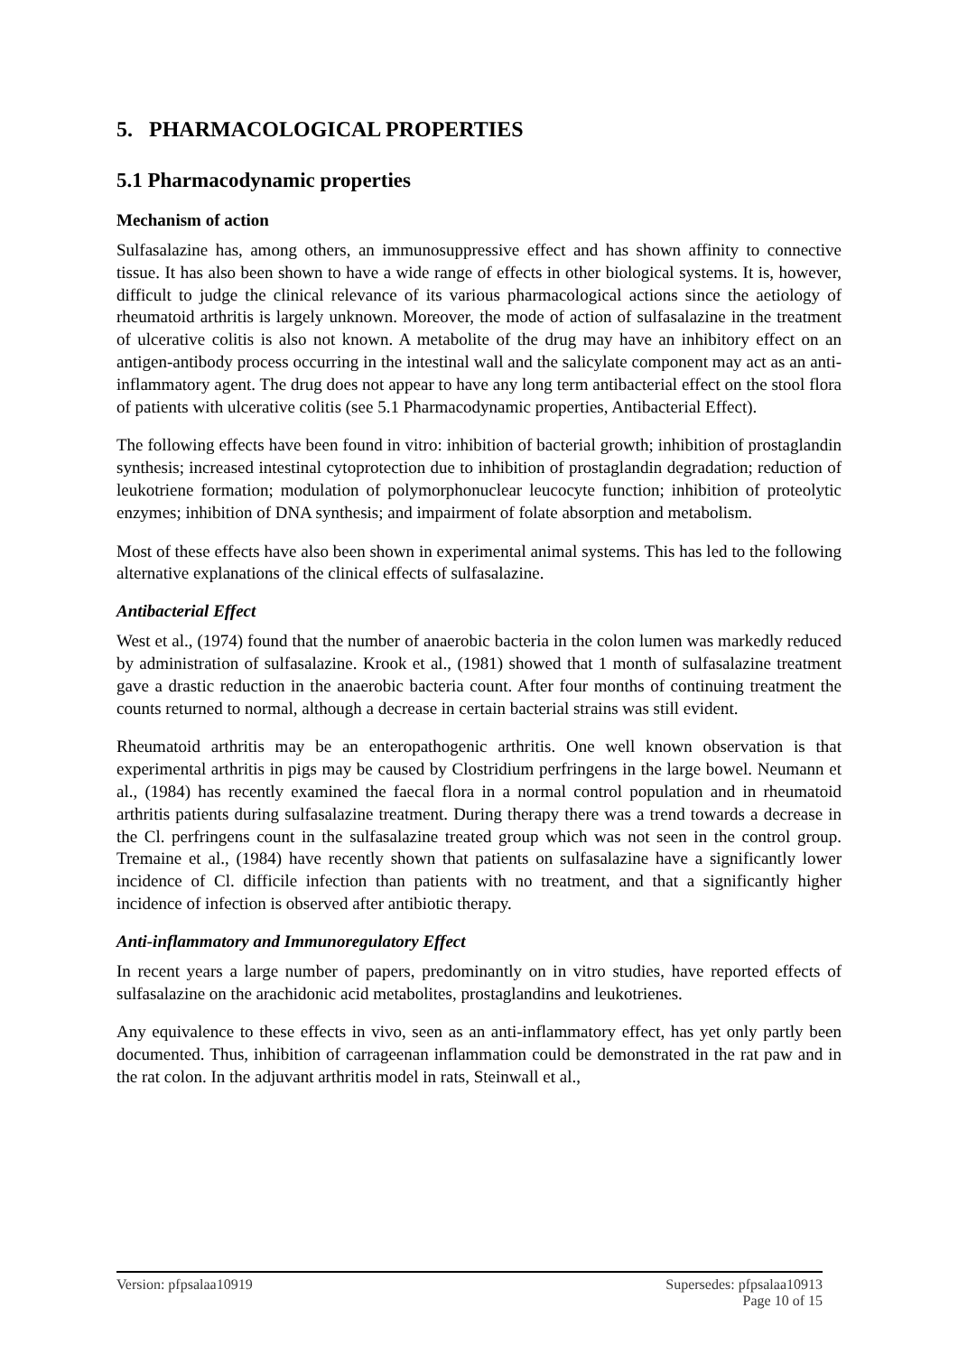5. PHARMACOLOGICAL PROPERTIES
5.1 Pharmacodynamic properties
Mechanism of action
Sulfasalazine has, among others, an immunosuppressive effect and has shown affinity to connective tissue. It has also been shown to have a wide range of effects in other biological systems. It is, however, difficult to judge the clinical relevance of its various pharmacological actions since the aetiology of rheumatoid arthritis is largely unknown. Moreover, the mode of action of sulfasalazine in the treatment of ulcerative colitis is also not known. A metabolite of the drug may have an inhibitory effect on an antigen-antibody process occurring in the intestinal wall and the salicylate component may act as an anti-inflammatory agent. The drug does not appear to have any long term antibacterial effect on the stool flora of patients with ulcerative colitis (see 5.1 Pharmacodynamic properties, Antibacterial Effect).
The following effects have been found in vitro: inhibition of bacterial growth; inhibition of prostaglandin synthesis; increased intestinal cytoprotection due to inhibition of prostaglandin degradation; reduction of leukotriene formation; modulation of polymorphonuclear leucocyte function; inhibition of proteolytic enzymes; inhibition of DNA synthesis; and impairment of folate absorption and metabolism.
Most of these effects have also been shown in experimental animal systems. This has led to the following alternative explanations of the clinical effects of sulfasalazine.
Antibacterial Effect
West et al., (1974) found that the number of anaerobic bacteria in the colon lumen was markedly reduced by administration of sulfasalazine. Krook et al., (1981) showed that 1 month of sulfasalazine treatment gave a drastic reduction in the anaerobic bacteria count. After four months of continuing treatment the counts returned to normal, although a decrease in certain bacterial strains was still evident.
Rheumatoid arthritis may be an enteropathogenic arthritis. One well known observation is that experimental arthritis in pigs may be caused by Clostridium perfringens in the large bowel. Neumann et al., (1984) has recently examined the faecal flora in a normal control population and in rheumatoid arthritis patients during sulfasalazine treatment. During therapy there was a trend towards a decrease in the Cl. perfringens count in the sulfasalazine treated group which was not seen in the control group. Tremaine et al., (1984) have recently shown that patients on sulfasalazine have a significantly lower incidence of Cl. difficile infection than patients with no treatment, and that a significantly higher incidence of infection is observed after antibiotic therapy.
Anti-inflammatory and Immunoregulatory Effect
In recent years a large number of papers, predominantly on in vitro studies, have reported effects of sulfasalazine on the arachidonic acid metabolites, prostaglandins and leukotrienes.
Any equivalence to these effects in vivo, seen as an anti-inflammatory effect, has yet only partly been documented. Thus, inhibition of carrageenan inflammation could be demonstrated in the rat paw and in the rat colon. In the adjuvant arthritis model in rats, Steinwall et al.,
Version: pfpsalaa10919 Supersedes: pfpsalaa10913
Page 10 of 15